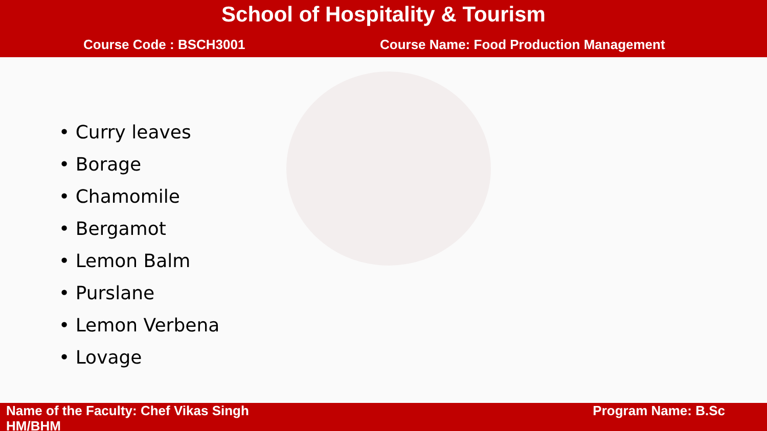School of Hospitality & Tourism
Course Code : BSCH3001 Course Name: Food Production Management
• Curry leaves
• Borage
• Chamomile
• Bergamot
• Lemon Balm
• Purslane
• Lemon Verbena
• Lovage
Name of the Faculty: Chef Vikas Singh
HM/BHM
Program Name: B.Sc